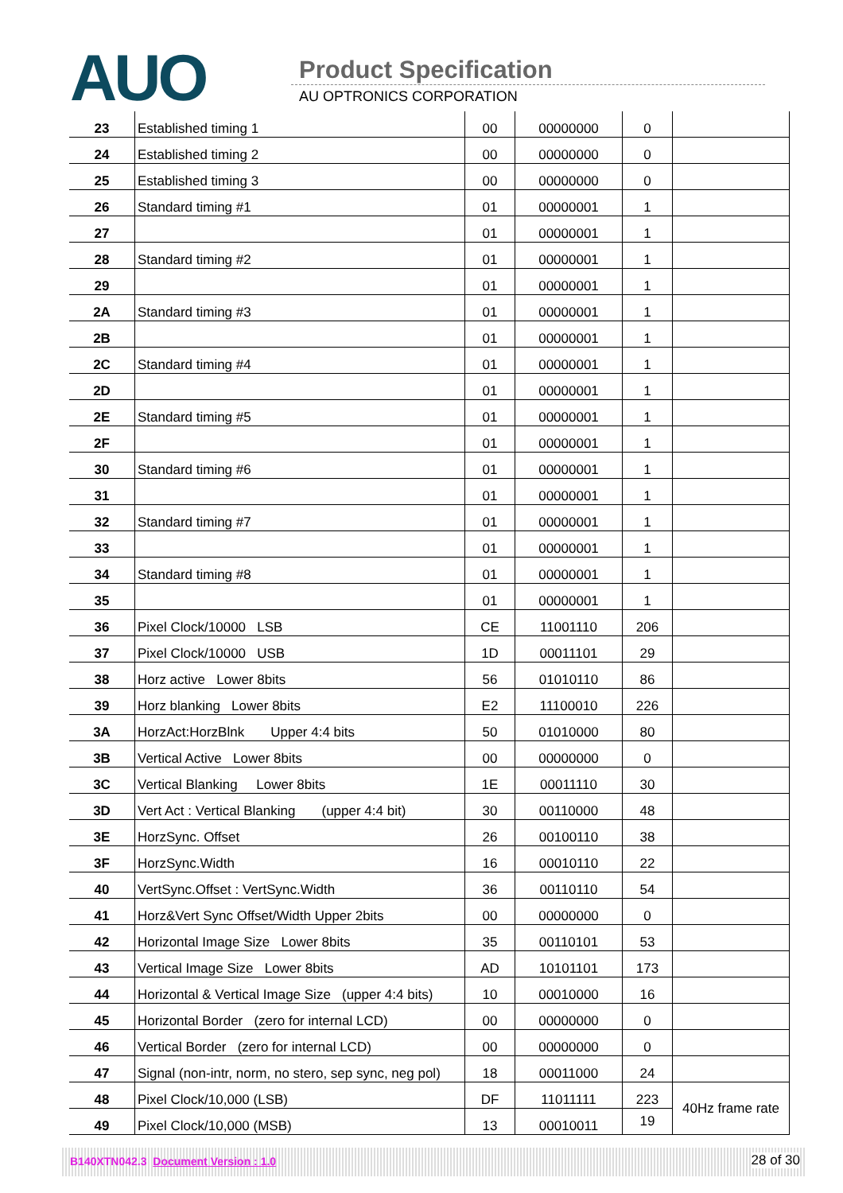AUO Product Specification
AU OPTRONICS CORPORATION
| 23 | Established timing 1 | 00 | 00000000 | 0 | |
| 24 | Established timing 2 | 00 | 00000000 | 0 | |
| 25 | Established timing 3 | 00 | 00000000 | 0 | |
| 26 | Standard timing #1 | 01 | 00000001 | 1 | |
| 27 | | 01 | 00000001 | 1 | |
| 28 | Standard timing #2 | 01 | 00000001 | 1 | |
| 29 | | 01 | 00000001 | 1 | |
| 2A | Standard timing #3 | 01 | 00000001 | 1 | |
| 2B | | 01 | 00000001 | 1 | |
| 2C | Standard timing #4 | 01 | 00000001 | 1 | |
| 2D | | 01 | 00000001 | 1 | |
| 2E | Standard timing #5 | 01 | 00000001 | 1 | |
| 2F | | 01 | 00000001 | 1 | |
| 30 | Standard timing #6 | 01 | 00000001 | 1 | |
| 31 | | 01 | 00000001 | 1 | |
| 32 | Standard timing #7 | 01 | 00000001 | 1 | |
| 33 | | 01 | 00000001 | 1 | |
| 34 | Standard timing #8 | 01 | 00000001 | 1 | |
| 35 | | 01 | 00000001 | 1 | |
| 36 | Pixel Clock/10000 LSB | CE | 11001110 | 206 | |
| 37 | Pixel Clock/10000 USB | 1D | 00011101 | 29 | |
| 38 | Horz active Lower 8bits | 56 | 01010110 | 86 | |
| 39 | Horz blanking Lower 8bits | E2 | 11100010 | 226 | |
| 3A | HorzAct:HorzBlnk Upper 4:4 bits | 50 | 01010000 | 80 | |
| 3B | Vertical Active Lower 8bits | 00 | 00000000 | 0 | |
| 3C | Vertical Blanking Lower 8bits | 1E | 00011110 | 30 | |
| 3D | Vert Act : Vertical Blanking (upper 4:4 bit) | 30 | 00110000 | 48 | |
| 3E | HorzSync. Offset | 26 | 00100110 | 38 | |
| 3F | HorzSync.Width | 16 | 00010110 | 22 | |
| 40 | VertSync.Offset : VertSync.Width | 36 | 00110110 | 54 | |
| 41 | Horz&Vert Sync Offset/Width Upper 2bits | 00 | 00000000 | 0 | |
| 42 | Horizontal Image Size Lower 8bits | 35 | 00110101 | 53 | |
| 43 | Vertical Image Size Lower 8bits | AD | 10101101 | 173 | |
| 44 | Horizontal & Vertical Image Size (upper 4:4 bits) | 10 | 00010000 | 16 | |
| 45 | Horizontal Border (zero for internal LCD) | 00 | 00000000 | 0 | |
| 46 | Vertical Border (zero for internal LCD) | 00 | 00000000 | 0 | |
| 47 | Signal (non-intr, norm, no stero, sep sync, neg pol) | 18 | 00011000 | 24 | |
| 48 | Pixel Clock/10,000 (LSB) | DF | 11011111 | 223 | 40Hz frame rate |
| 49 | Pixel Clock/10,000 (MSB) | 13 | 00010011 | 19 | |
B140XTN042.3 Document Version : 1.0 28 of 30